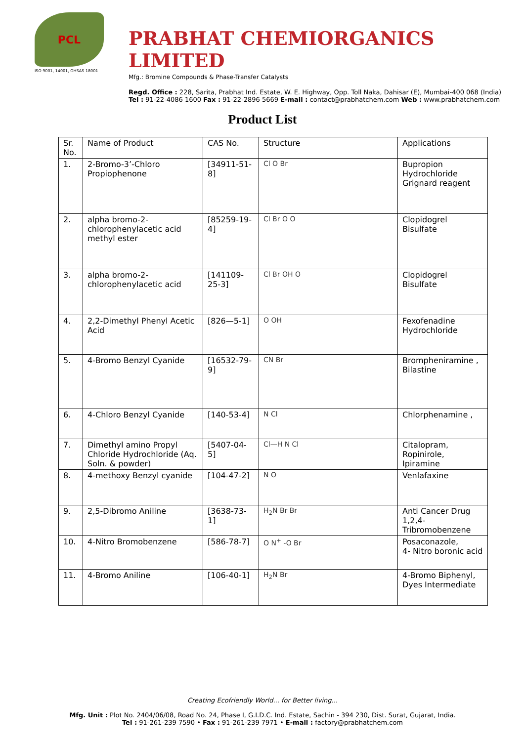PCL
ISO 9001, 14001, OHSAS 18001
PRABHAT CHEMIORGANICS LIMITED
Mfg.: Bromine Compounds & Phase-Transfer Catalysts
Regd. Office : 228, Sarita, Prabhat Ind. Estate, W. E. Highway, Opp. Toll Naka, Dahisar (E), Mumbai-400 068 (India)
Tel : 91-22-4086 1600 Fax : 91-22-2896 5669 E-mail : contact@prabhatchem.com Web : www.prabhatchem.com
Product List
| Sr. No. | Name of Product | CAS No. | Structure | Applications |
| --- | --- | --- | --- | --- |
| 1. | 2-Bromo-3’-Chloro Propiophenone | [34911-51-8] | Cl O Br | Bupropion Hydrochloride Grignard reagent |
| 2. | alpha bromo-2-chlorophenylacetic acid methyl ester | [85259-19-4] | Cl Br O O | Clopidogrel Bisulfate |
| 3. | alpha bromo-2-chlorophenylacetic acid | [141109-25-3] | Cl Br OH O | Clopidogrel Bisulfate |
| 4. | 2,2-Dimethyl Phenyl Acetic Acid | [826—5-1] | O OH | Fexofenadine Hydrochloride |
| 5. | 4-Bromo Benzyl Cyanide | [16532-79-9] | CN Br | Brompheniramine , Bilastine |
| 6. | 4-Chloro Benzyl Cyanide | [140-53-4] | N Cl | Chlorphenamine , |
| 7. | Dimethyl amino Propyl Chloride Hydrochloride (Aq. Soln. & powder) | [5407-04-5] | Cl—H N Cl | Citalopram, Ropinirole, Ipiramine |
| 8. | 4-methoxy Benzyl cyanide | [104-47-2] | N O | Venlafaxine |
| 9. | 2,5-Dibromo Aniline | [3638-73-1] | H<sub>2</sub>N Br Br | Anti Cancer Drug 1,2,4-Tribromobenzene |
| 10. | 4-Nitro Bromobenzene | [586-78-7] | O N<sup>+</sup> -O Br | Posaconazole, 4- Nitro boronic acid |
| 11. | 4-Bromo Aniline | [106-40-1] | H<sub>2</sub>N Br | 4-Bromo Biphenyl, Dyes Intermediate |
Creating Ecofriendly World... for Better living...
Mfg. Unit : Plot No. 2404/06/08, Road No. 24, Phase I, G.I.D.C. Ind. Estate, Sachin - 394 230, Dist. Surat, Gujarat, India.
Tel : 91-261-239 7590 • Fax : 91-261-239 7971 • E-mail : factory@prabhatchem.com